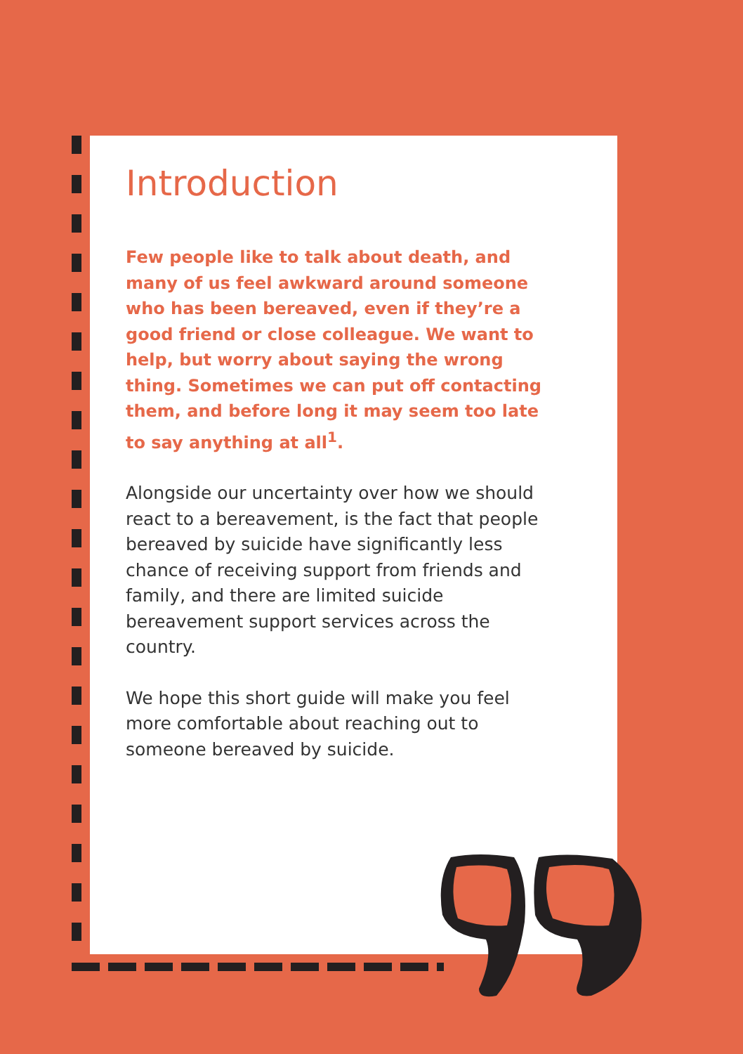Introduction
Few people like to talk about death, and many of us feel awkward around someone who has been bereaved, even if they’re a good friend or close colleague. We want to help, but worry about saying the wrong thing. Sometimes we can put off contacting them, and before long it may seem too late to say anything at all<sup>1</sup>.
Alongside our uncertainty over how we should react to a bereavement, is the fact that people bereaved by suicide have significantly less chance of receiving support from friends and family, and there are limited suicide bereavement support services across the country.
We hope this short guide will make you feel more comfortable about reaching out to someone bereaved by suicide.